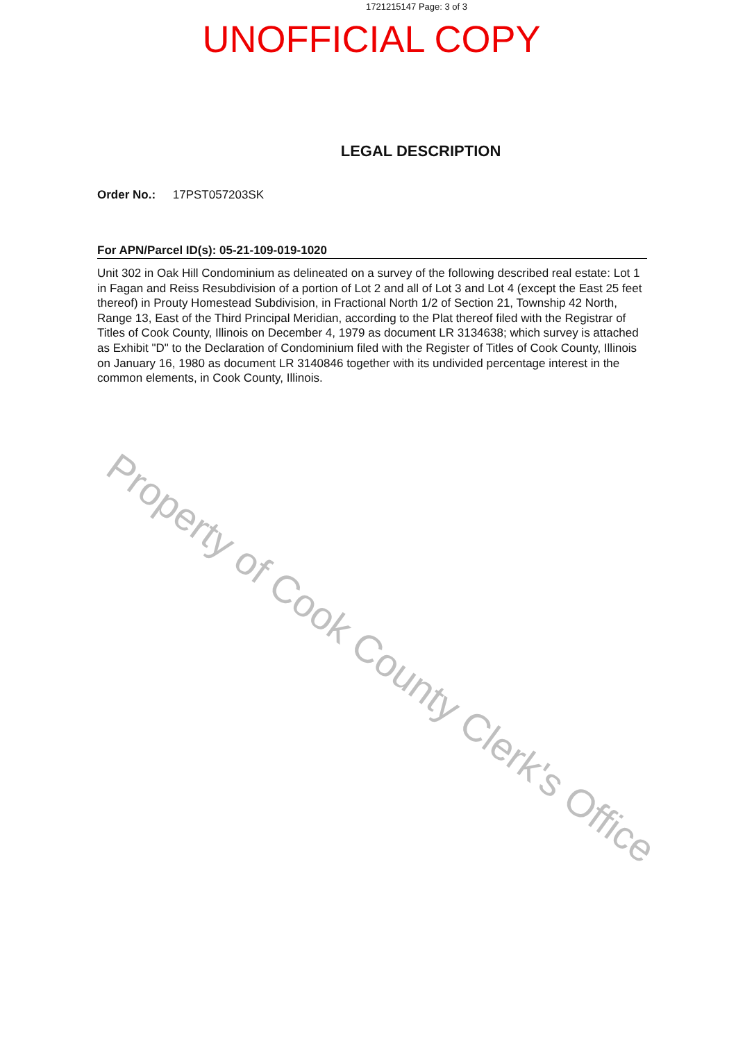1721215147 Page: 3 of 3
UNOFFICIAL COPY
LEGAL DESCRIPTION
Order No.: 17PST057203SK
For APN/Parcel ID(s): 05-21-109-019-1020
Unit 302 in Oak Hill Condominium as delineated on a survey of the following described real estate: Lot 1 in Fagan and Reiss Resubdivision of a portion of Lot 2 and all of Lot 3 and Lot 4 (except the East 25 feet thereof) in Prouty Homestead Subdivision, in Fractional North 1/2 of Section 21, Township 42 North, Range 13, East of the Third Principal Meridian, according to the Plat thereof filed with the Registrar of Titles of Cook County, Illinois on December 4, 1979 as document LR 3134638; which survey is attached as Exhibit "D" to the Declaration of Condominium filed with the Register of Titles of Cook County, Illinois on January 16, 1980 as document LR 3140846 together with its undivided percentage interest in the common elements, in Cook County, Illinois.
Property of Cook County Clerk's Office